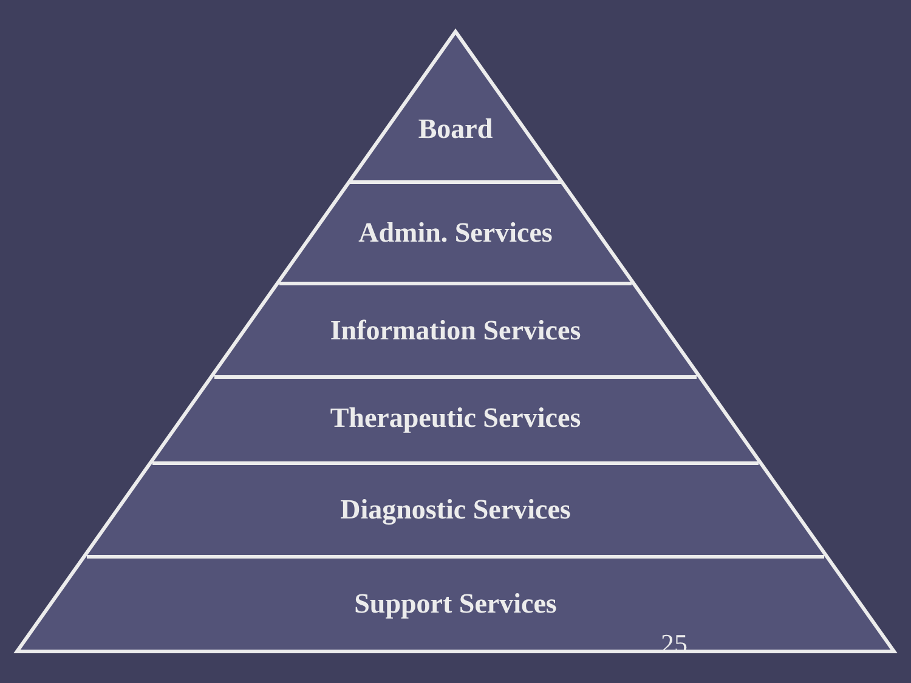Board
Admin. Services
Information Services
Therapeutic Services
Diagnostic Services
Support Services
25